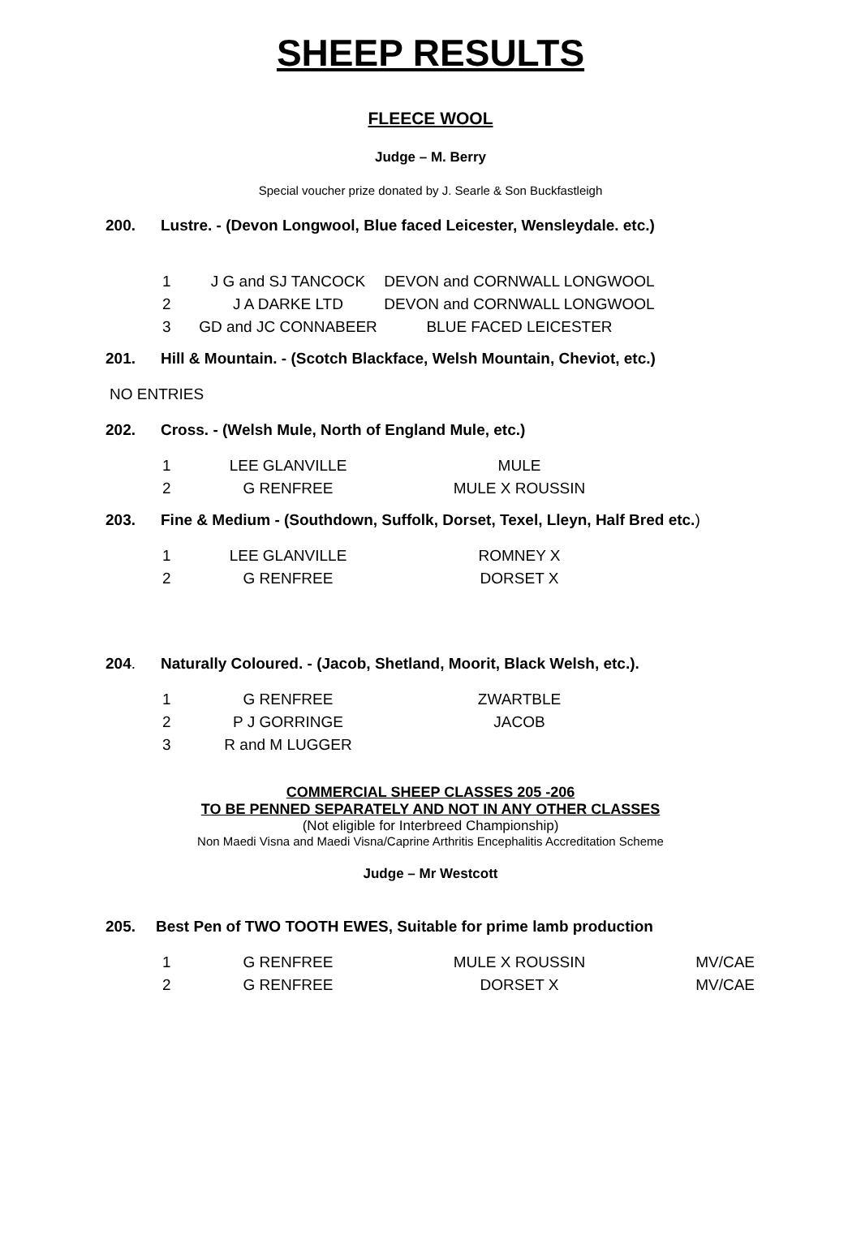SHEEP RESULTS
FLEECE WOOL
Judge – M. Berry
Special voucher prize donated by J. Searle & Son Buckfastleigh
200. Lustre. - (Devon Longwool, Blue faced Leicester, Wensleydale. etc.)
| 1 | J G and SJ TANCOCK | DEVON and CORNWALL LONGWOOL |
| 2 | J A DARKE LTD | DEVON and CORNWALL LONGWOOL |
| 3 | GD and JC CONNABEER | BLUE FACED LEICESTER |
201. Hill & Mountain. - (Scotch Blackface, Welsh Mountain, Cheviot, etc.)
NO ENTRIES
202. Cross. - (Welsh Mule, North of England Mule, etc.)
| 1 | LEE GLANVILLE | MULE |
| 2 | G RENFREE | MULE X ROUSSIN |
203. Fine & Medium - (Southdown, Suffolk, Dorset, Texel, Lleyn, Half Bred etc.)
| 1 | LEE GLANVILLE | ROMNEY X |
| 2 | G RENFREE | DORSET X |
204. Naturally Coloured. - (Jacob, Shetland, Moorit, Black Welsh, etc.).
| 1 | G RENFREE | ZWARTBLE |
| 2 | P J GORRINGE | JACOB |
| 3 | R and M LUGGER | |
COMMERCIAL SHEEP CLASSES 205 -206
TO BE PENNED SEPARATELY AND NOT IN ANY OTHER CLASSES
(Not eligible for Interbreed Championship)
Non Maedi Visna and Maedi Visna/Caprine Arthritis Encephalitis Accreditation Scheme
Judge – Mr Westcott
205. Best Pen of TWO TOOTH EWES, Suitable for prime lamb production
| 1 | G RENFREE | MULE X ROUSSIN | MV/CAE |
| 2 | G RENFREE | DORSET X | MV/CAE |